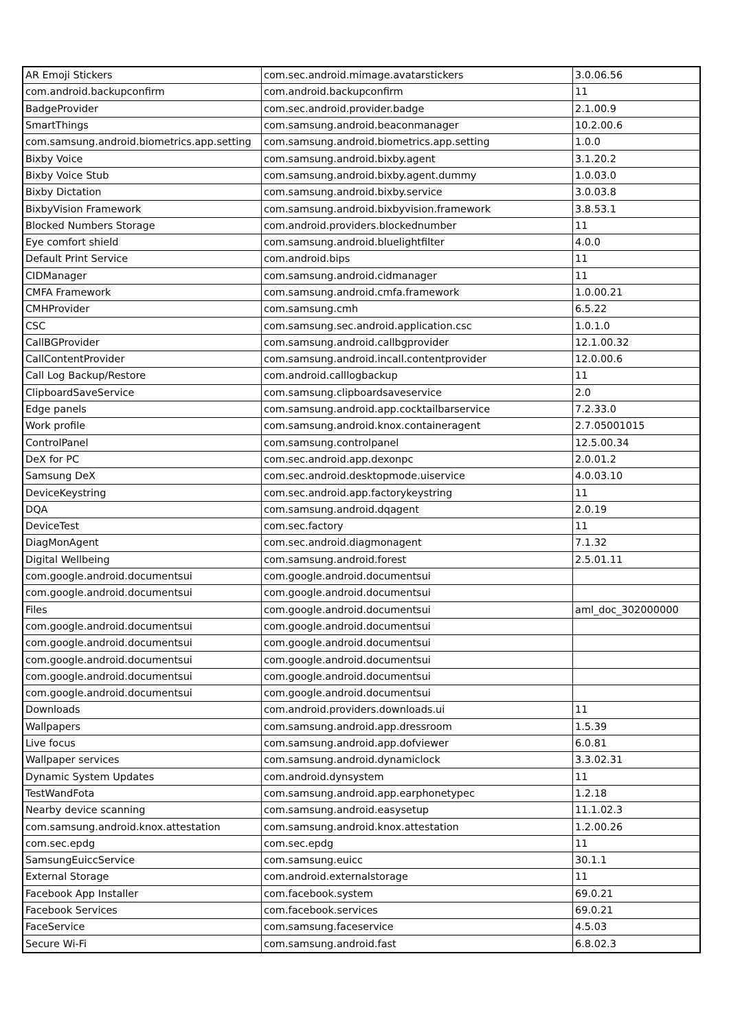| AR Emoji Stickers | com.sec.android.mimage.avatarstickers | 3.0.06.56 |
| com.android.backupconfirm | com.android.backupconfirm | 11 |
| BadgeProvider | com.sec.android.provider.badge | 2.1.00.9 |
| SmartThings | com.samsung.android.beaconmanager | 10.2.00.6 |
| com.samsung.android.biometrics.app.setting | com.samsung.android.biometrics.app.setting | 1.0.0 |
| Bixby Voice | com.samsung.android.bixby.agent | 3.1.20.2 |
| Bixby Voice Stub | com.samsung.android.bixby.agent.dummy | 1.0.03.0 |
| Bixby Dictation | com.samsung.android.bixby.service | 3.0.03.8 |
| BixbyVision Framework | com.samsung.android.bixbyvision.framework | 3.8.53.1 |
| Blocked Numbers Storage | com.android.providers.blockednumber | 11 |
| Eye comfort shield | com.samsung.android.bluelightfilter | 4.0.0 |
| Default Print Service | com.android.bips | 11 |
| CIDManager | com.samsung.android.cidmanager | 11 |
| CMFA Framework | com.samsung.android.cmfa.framework | 1.0.00.21 |
| CMHProvider | com.samsung.cmh | 6.5.22 |
| CSC | com.samsung.sec.android.application.csc | 1.0.1.0 |
| CallBGProvider | com.samsung.android.callbgprovider | 12.1.00.32 |
| CallContentProvider | com.samsung.android.incall.contentprovider | 12.0.00.6 |
| Call Log Backup/Restore | com.android.calllogbackup | 11 |
| ClipboardSaveService | com.samsung.clipboardsaveservice | 2.0 |
| Edge panels | com.samsung.android.app.cocktailbarservice | 7.2.33.0 |
| Work profile | com.samsung.android.knox.containeragent | 2.7.05001015 |
| ControlPanel | com.samsung.controlpanel | 12.5.00.34 |
| DeX for PC | com.sec.android.app.dexonpc | 2.0.01.2 |
| Samsung DeX | com.sec.android.desktopmode.uiservice | 4.0.03.10 |
| DeviceKeystring | com.sec.android.app.factorykeystring | 11 |
| DQA | com.samsung.android.dqagent | 2.0.19 |
| DeviceTest | com.sec.factory | 11 |
| DiagMonAgent | com.sec.android.diagmonagent | 7.1.32 |
| Digital Wellbeing | com.samsung.android.forest | 2.5.01.11 |
| com.google.android.documentsui | com.google.android.documentsui | |
| com.google.android.documentsui | com.google.android.documentsui | |
| Files | com.google.android.documentsui | aml_doc_302000000 |
| com.google.android.documentsui | com.google.android.documentsui | |
| com.google.android.documentsui | com.google.android.documentsui | |
| com.google.android.documentsui | com.google.android.documentsui | |
| com.google.android.documentsui | com.google.android.documentsui | |
| com.google.android.documentsui | com.google.android.documentsui | |
| Downloads | com.android.providers.downloads.ui | 11 |
| Wallpapers | com.samsung.android.app.dressroom | 1.5.39 |
| Live focus | com.samsung.android.app.dofviewer | 6.0.81 |
| Wallpaper services | com.samsung.android.dynamiclock | 3.3.02.31 |
| Dynamic System Updates | com.android.dynsystem | 11 |
| TestWandFota | com.samsung.android.app.earphonetypec | 1.2.18 |
| Nearby device scanning | com.samsung.android.easysetup | 11.1.02.3 |
| com.samsung.android.knox.attestation | com.samsung.android.knox.attestation | 1.2.00.26 |
| com.sec.epdg | com.sec.epdg | 11 |
| SamsungEuiccService | com.samsung.euicc | 30.1.1 |
| External Storage | com.android.externalstorage | 11 |
| Facebook App Installer | com.facebook.system | 69.0.21 |
| Facebook Services | com.facebook.services | 69.0.21 |
| FaceService | com.samsung.faceservice | 4.5.03 |
| Secure Wi-Fi | com.samsung.android.fast | 6.8.02.3 |